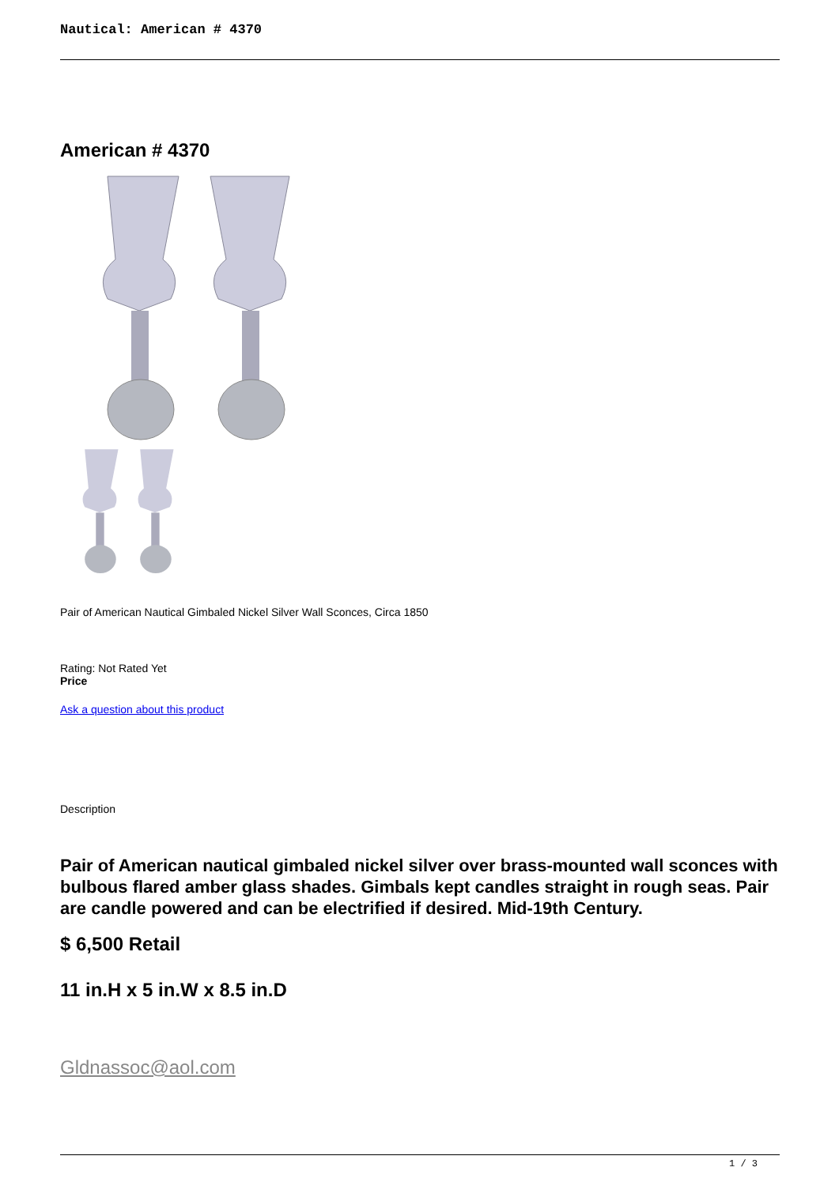Nautical: American # 4370
American # 4370
Pair of American Nautical Gimbaled Nickel Silver Wall Sconces, Circa 1850
Rating: Not Rated Yet
Price
Ask a question about this product
Description
Pair of American nautical gimbaled nickel silver over brass-mounted wall sconces with bulbous flared amber glass shades. Gimbals kept candles straight in rough seas. Pair are candle powered and can be electrified if desired. Mid-19th Century.
$ 6,500 Retail
11 in.H x 5 in.W x 8.5 in.D
Gldnassoc@aol.com
1 / 3